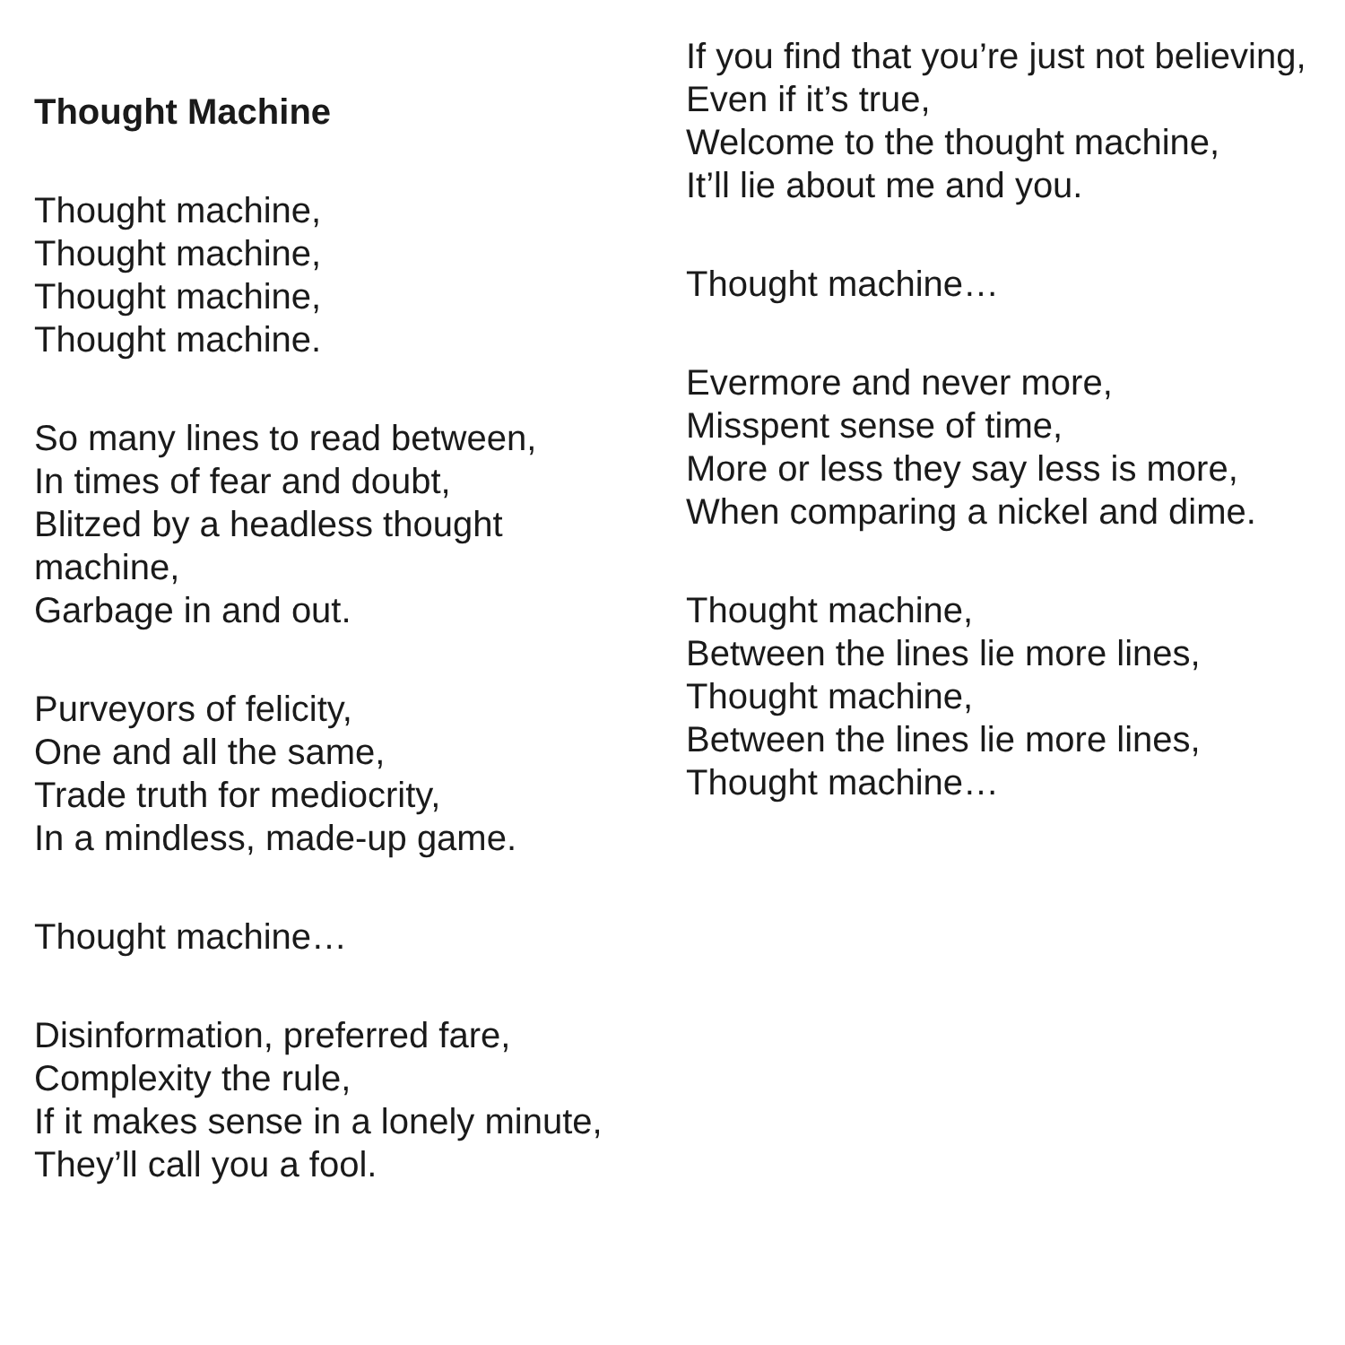Thought Machine
Thought machine,
Thought machine,
Thought machine,
Thought machine.
So many lines to read between,
In times of fear and doubt,
Blitzed by a headless thought machine,
Garbage in and out.
Purveyors of felicity,
One and all the same,
Trade truth for mediocrity,
In a mindless, made-up game.
Thought machine…
Disinformation, preferred fare,
Complexity the rule,
If it makes sense in a lonely minute,
They’ll call you a fool.
If you find that you’re just not believing,
Even if it’s true,
Welcome to the thought machine,
It’ll lie about me and you.
Thought machine…
Evermore and never more,
Misspent sense of time,
More or less they say less is more,
When comparing a nickel and dime.
Thought machine,
Between the lines lie more lines,
Thought machine,
Between the lines lie more lines,
Thought machine…